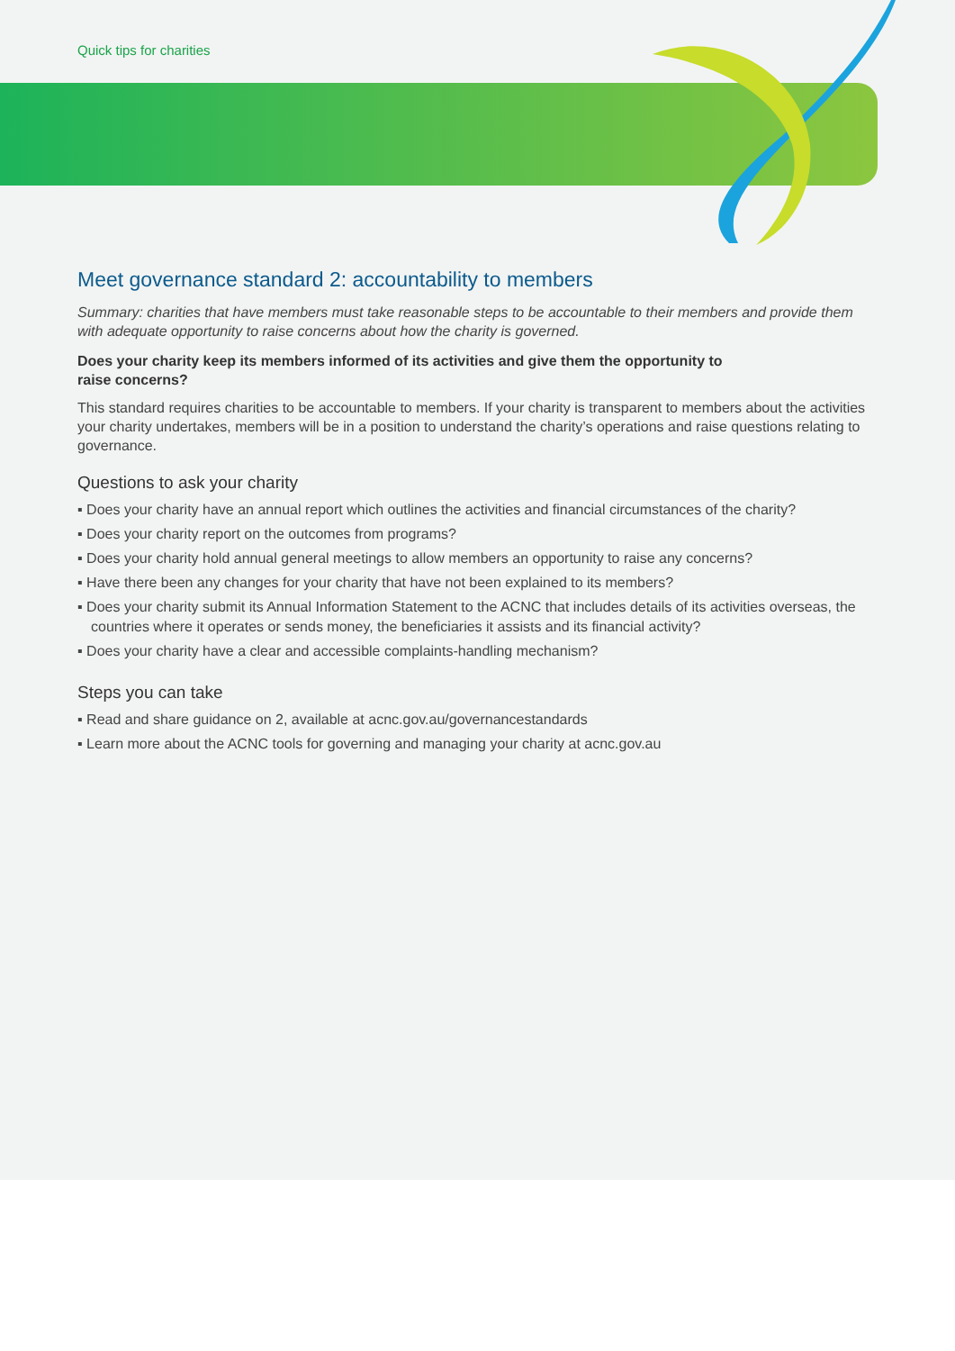Quick tips for charities
Meet governance standard 2: accountability to members
Summary: charities that have members must take reasonable steps to be accountable to their members and provide them with adequate opportunity to raise concerns about how the charity is governed.
Does your charity keep its members informed of its activities and give them the opportunity to
raise concerns?
This standard requires charities to be accountable to members. If your charity is transparent to members about the activities your charity undertakes, members will be in a position to understand the charity’s operations and raise questions relating to governance.
Questions to ask your charity
▪ Does your charity have an annual report which outlines the activities and financial circumstances of the charity?
▪ Does your charity report on the outcomes from programs?
▪ Does your charity hold annual general meetings to allow members an opportunity to raise any concerns?
▪ Have there been any changes for your charity that have not been explained to its members?
▪ Does your charity submit its Annual Information Statement to the ACNC that includes details of its activities overseas, the countries where it operates or sends money, the beneficiaries it assists and its financial activity?
▪ Does your charity have a clear and accessible complaints-handling mechanism?
Steps you can take
▪ Read and share guidance on 2, available at acnc.gov.au/governancestandards
▪ Learn more about the ACNC tools for governing and managing your charity at acnc.gov.au